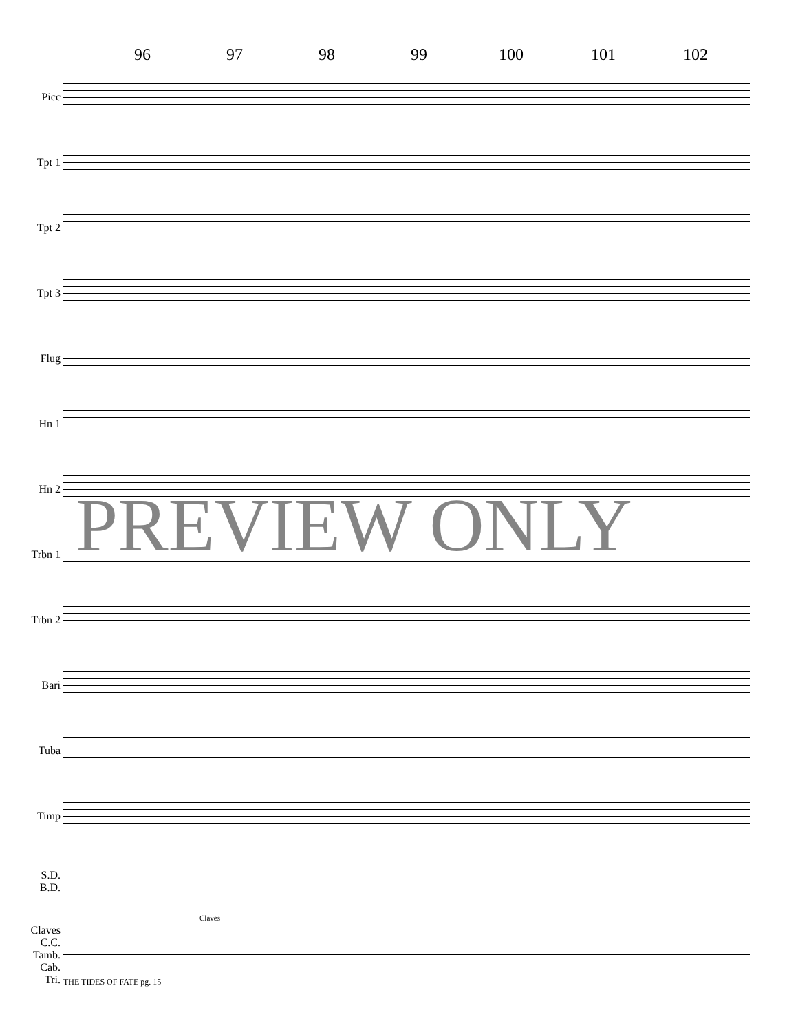96 97 98 99 100 101 102
Picc
Tpt 1
Tpt 2
Tpt 3
Flug
Hn 1
Hn 2
Trbn 1
Trbn 2
Bari
Tuba
Timp
S.D.
B.D.
Claves
Claves
C.C.
Tamb.
Cab.
Tri.
PREVIEW ONLY
THE TIDES OF FATE pg. 15